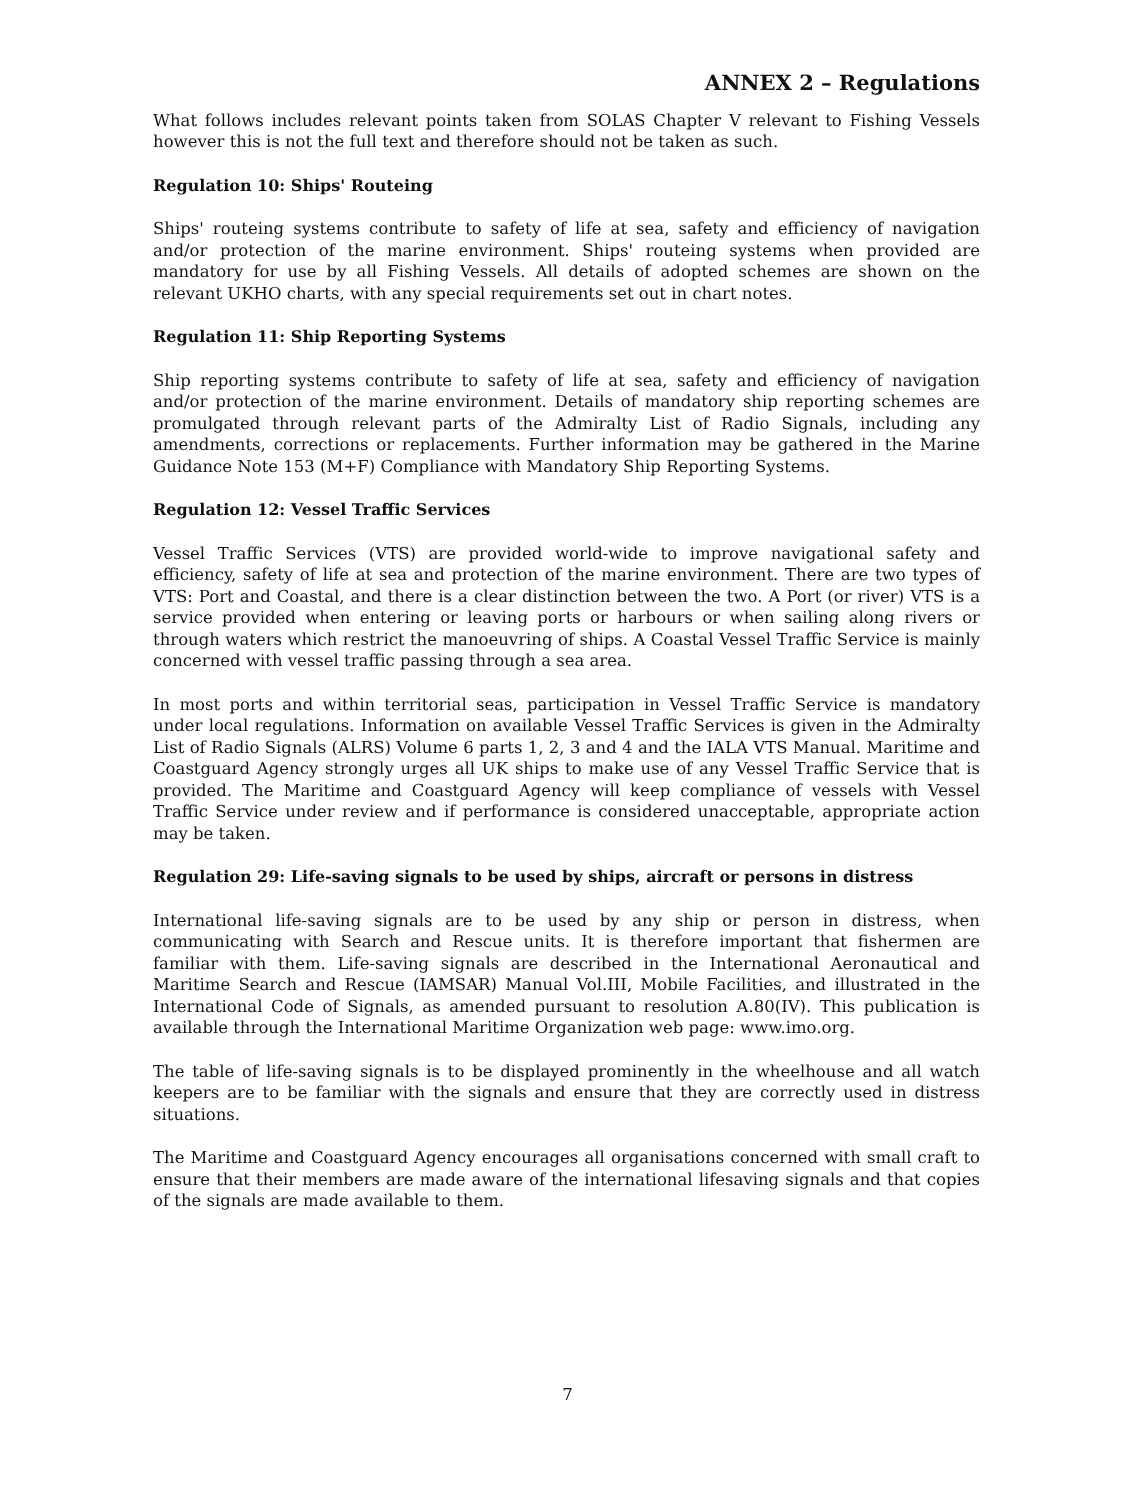ANNEX 2 – Regulations
What follows includes relevant points taken from SOLAS Chapter V relevant to Fishing Vessels however this is not the full text and therefore should not be taken as such.
Regulation 10: Ships' Routeing
Ships' routeing systems contribute to safety of life at sea, safety and efficiency of navigation and/or protection of the marine environment. Ships' routeing systems when provided are mandatory for use by all Fishing Vessels. All details of adopted schemes are shown on the relevant UKHO charts, with any special requirements set out in chart notes.
Regulation 11: Ship Reporting Systems
Ship reporting systems contribute to safety of life at sea, safety and efficiency of navigation and/or protection of the marine environment. Details of mandatory ship reporting schemes are promulgated through relevant parts of the Admiralty List of Radio Signals, including any amendments, corrections or replacements. Further information may be gathered in the Marine Guidance Note 153 (M+F) Compliance with Mandatory Ship Reporting Systems.
Regulation 12: Vessel Traffic Services
Vessel Traffic Services (VTS) are provided world-wide to improve navigational safety and efficiency, safety of life at sea and protection of the marine environment. There are two types of VTS: Port and Coastal, and there is a clear distinction between the two. A Port (or river) VTS is a service provided when entering or leaving ports or harbours or when sailing along rivers or through waters which restrict the manoeuvring of ships. A Coastal Vessel Traffic Service is mainly concerned with vessel traffic passing through a sea area.
In most ports and within territorial seas, participation in Vessel Traffic Service is mandatory under local regulations. Information on available Vessel Traffic Services is given in the Admiralty List of Radio Signals (ALRS) Volume 6 parts 1, 2, 3 and 4 and the IALA VTS Manual. Maritime and Coastguard Agency strongly urges all UK ships to make use of any Vessel Traffic Service that is provided. The Maritime and Coastguard Agency will keep compliance of vessels with Vessel Traffic Service under review and if performance is considered unacceptable, appropriate action may be taken.
Regulation 29: Life-saving signals to be used by ships, aircraft or persons in distress
International life-saving signals are to be used by any ship or person in distress, when communicating with Search and Rescue units. It is therefore important that fishermen are familiar with them. Life-saving signals are described in the International Aeronautical and Maritime Search and Rescue (IAMSAR) Manual Vol.III, Mobile Facilities, and illustrated in the International Code of Signals, as amended pursuant to resolution A.80(IV). This publication is available through the International Maritime Organization web page: www.imo.org.
The table of life-saving signals is to be displayed prominently in the wheelhouse and all watch keepers are to be familiar with the signals and ensure that they are correctly used in distress situations.
The Maritime and Coastguard Agency encourages all organisations concerned with small craft to ensure that their members are made aware of the international lifesaving signals and that copies of the signals are made available to them.
7